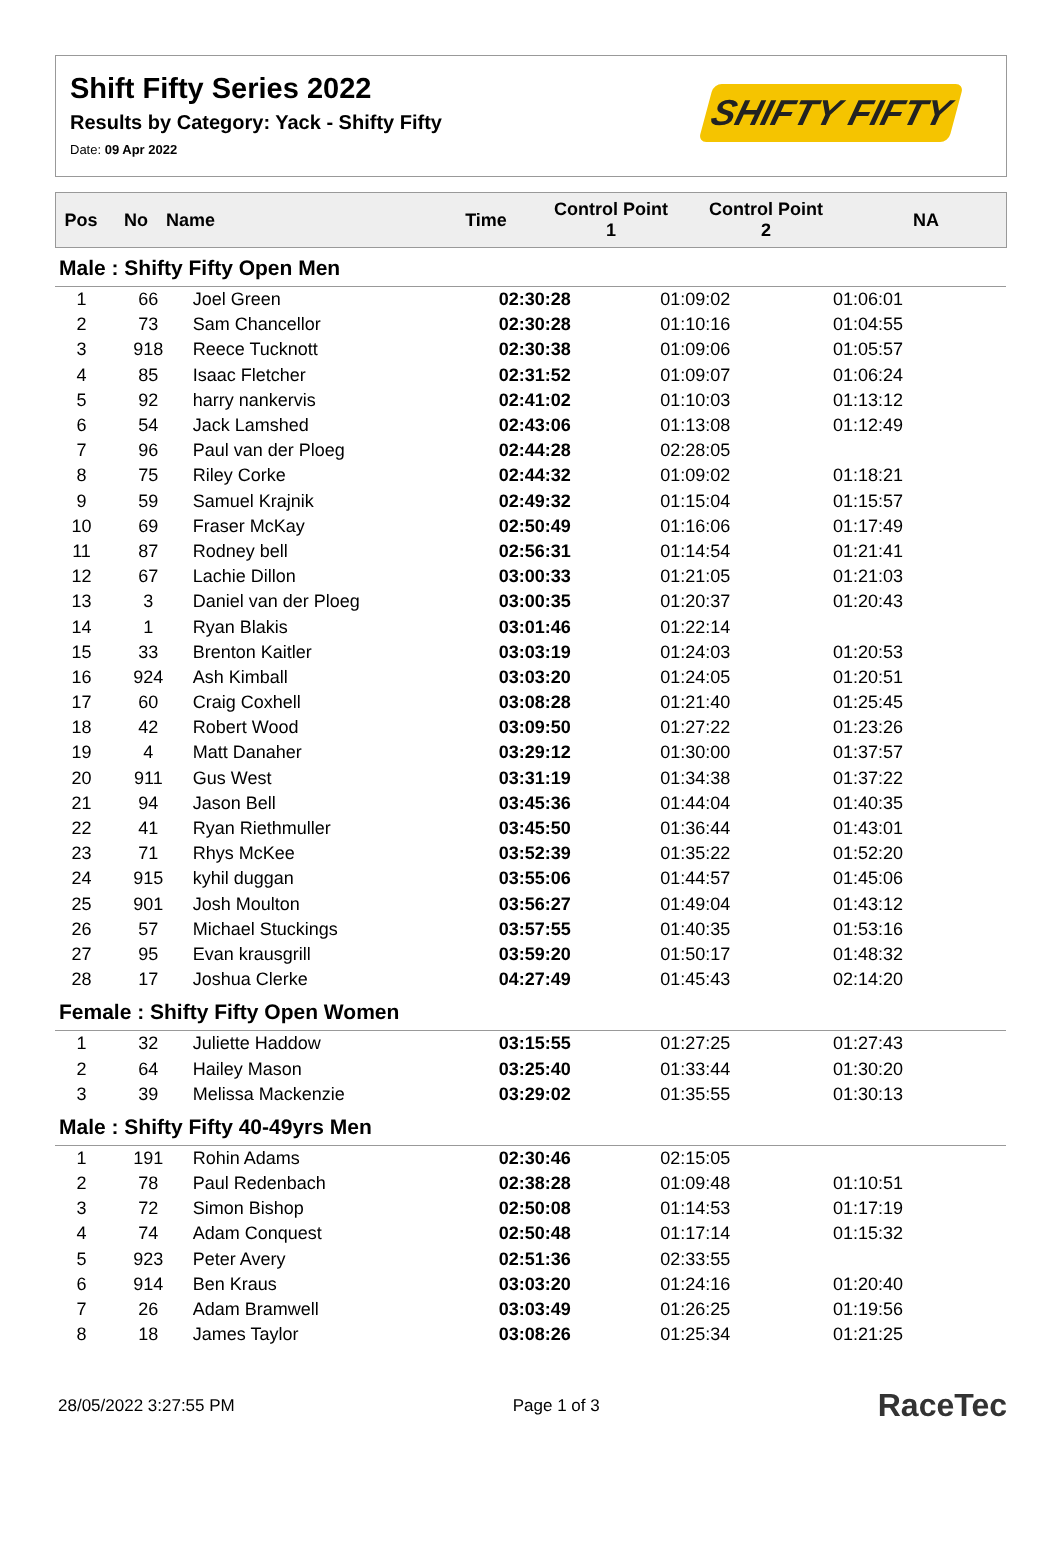Shift Fifty Series 2022
Results by Category: Yack - Shifty Fifty
Date: 09 Apr 2022
SHIFTY FIFTY
| Pos | No | Name | Time | Control Point 1 | Control Point 2 | NA |
| --- | --- | --- | --- | --- | --- | --- |
| Male : Shifty Fifty Open Men | | | | | |
| 1 | 66 | Joel Green | 02:30:28 | 01:09:02 | 01:06:01 |
| 2 | 73 | Sam Chancellor | 02:30:28 | 01:10:16 | 01:04:55 |
| 3 | 918 | Reece Tucknott | 02:30:38 | 01:09:06 | 01:05:57 |
| 4 | 85 | Isaac Fletcher | 02:31:52 | 01:09:07 | 01:06:24 |
| 5 | 92 | harry nankervis | 02:41:02 | 01:10:03 | 01:13:12 |
| 6 | 54 | Jack Lamshed | 02:43:06 | 01:13:08 | 01:12:49 |
| 7 | 96 | Paul van der Ploeg | 02:44:28 | 02:28:05 | |
| 8 | 75 | Riley Corke | 02:44:32 | 01:09:02 | 01:18:21 |
| 9 | 59 | Samuel Krajnik | 02:49:32 | 01:15:04 | 01:15:57 |
| 10 | 69 | Fraser McKay | 02:50:49 | 01:16:06 | 01:17:49 |
| 11 | 87 | Rodney bell | 02:56:31 | 01:14:54 | 01:21:41 |
| 12 | 67 | Lachie Dillon | 03:00:33 | 01:21:05 | 01:21:03 |
| 13 | 3 | Daniel van der Ploeg | 03:00:35 | 01:20:37 | 01:20:43 |
| 14 | 1 | Ryan Blakis | 03:01:46 | 01:22:14 | |
| 15 | 33 | Brenton Kaitler | 03:03:19 | 01:24:03 | 01:20:53 |
| 16 | 924 | Ash Kimball | 03:03:20 | 01:24:05 | 01:20:51 |
| 17 | 60 | Craig Coxhell | 03:08:28 | 01:21:40 | 01:25:45 |
| 18 | 42 | Robert Wood | 03:09:50 | 01:27:22 | 01:23:26 |
| 19 | 4 | Matt Danaher | 03:29:12 | 01:30:00 | 01:37:57 |
| 20 | 911 | Gus West | 03:31:19 | 01:34:38 | 01:37:22 |
| 21 | 94 | Jason Bell | 03:45:36 | 01:44:04 | 01:40:35 |
| 22 | 41 | Ryan Riethmuller | 03:45:50 | 01:36:44 | 01:43:01 |
| 23 | 71 | Rhys McKee | 03:52:39 | 01:35:22 | 01:52:20 |
| 24 | 915 | kyhil duggan | 03:55:06 | 01:44:57 | 01:45:06 |
| 25 | 901 | Josh Moulton | 03:56:27 | 01:49:04 | 01:43:12 |
| 26 | 57 | Michael Stuckings | 03:57:55 | 01:40:35 | 01:53:16 |
| 27 | 95 | Evan krausgrill | 03:59:20 | 01:50:17 | 01:48:32 |
| 28 | 17 | Joshua Clerke | 04:27:49 | 01:45:43 | 02:14:20 |
| Female : Shifty Fifty Open Women | | | | | |
| 1 | 32 | Juliette Haddow | 03:15:55 | 01:27:25 | 01:27:43 |
| 2 | 64 | Hailey Mason | 03:25:40 | 01:33:44 | 01:30:20 |
| 3 | 39 | Melissa Mackenzie | 03:29:02 | 01:35:55 | 01:30:13 |
| Male : Shifty Fifty 40-49yrs Men | | | | | |
| 1 | 191 | Rohin Adams | 02:30:46 | 02:15:05 | |
| 2 | 78 | Paul Redenbach | 02:38:28 | 01:09:48 | 01:10:51 |
| 3 | 72 | Simon Bishop | 02:50:08 | 01:14:53 | 01:17:19 |
| 4 | 74 | Adam Conquest | 02:50:48 | 01:17:14 | 01:15:32 |
| 5 | 923 | Peter Avery | 02:51:36 | 02:33:55 | |
| 6 | 914 | Ben Kraus | 03:03:20 | 01:24:16 | 01:20:40 |
| 7 | 26 | Adam Bramwell | 03:03:49 | 01:26:25 | 01:19:56 |
| 8 | 18 | James Taylor | 03:08:26 | 01:25:34 | 01:21:25 |
28/05/2022 3:27:55 PM Page 1 of 3 RaceTec